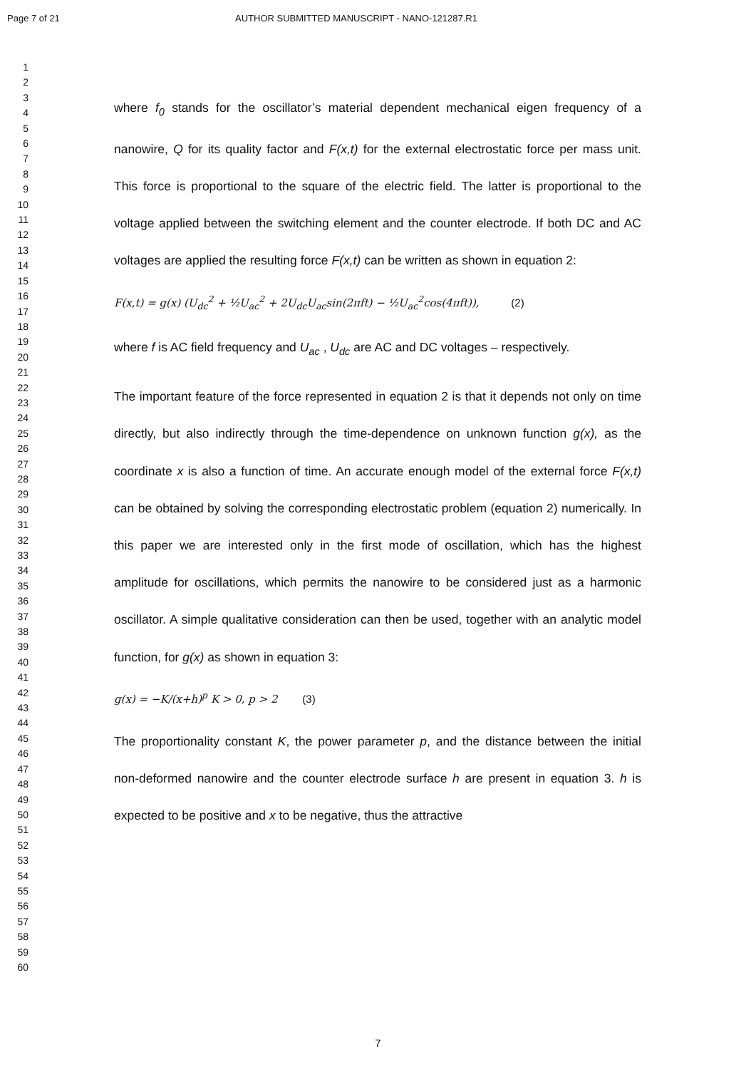Page 7 of 21 AUTHOR SUBMITTED MANUSCRIPT - NANO-121287.R1
1
2
3
4
5
6
7
8
9
10
11
12
13
14
15
16
17
18
19
20
21
22
23
24
25
26
27
28
29
30
31
32
33
34
35
36
37
38
39
40
41
42
43
44
45
46
47
48
49
50
51
52
53
54
55
56
57
58
59
60
where f<sub>0</sub> stands for the oscillator’s material dependent mechanical eigen frequency of a nanowire, Q for its quality factor and F(x,t) for the external electrostatic force per mass unit. This force is proportional to the square of the electric field. The latter is proportional to the voltage applied between the switching element and the counter electrode. If both DC and AC voltages are applied the resulting force F(x,t) can be written as shown in equation 2:
F(x,t) = g(x) (U<sub>dc</sub><sup>2</sup> + ½U<sub>ac</sub><sup>2</sup> + 2U<sub>dc</sub>U<sub>ac</sub>sin(2πft) − ½U<sub>ac</sub><sup>2</sup>cos(4πft)), (2)
where f is AC field frequency and U<sub>ac</sub> , U<sub>dc</sub> are AC and DC voltages – respectively.
The important feature of the force represented in equation 2 is that it depends not only on time directly, but also indirectly through the time-dependence on unknown function g(x), as the coordinate x is also a function of time. An accurate enough model of the external force F(x,t) can be obtained by solving the corresponding electrostatic problem (equation 2) numerically. In this paper we are interested only in the first mode of oscillation, which has the highest amplitude for oscillations, which permits the nanowire to be considered just as a harmonic oscillator. A simple qualitative consideration can then be used, together with an analytic model function, for g(x) as shown in equation 3:
g(x) = −K/(x+h)<sup>p</sup> K > 0, p > 2 (3)
The proportionality constant K, the power parameter p, and the distance between the initial non-deformed nanowire and the counter electrode surface h are present in equation 3. h is expected to be positive and x to be negative, thus the attractive
7